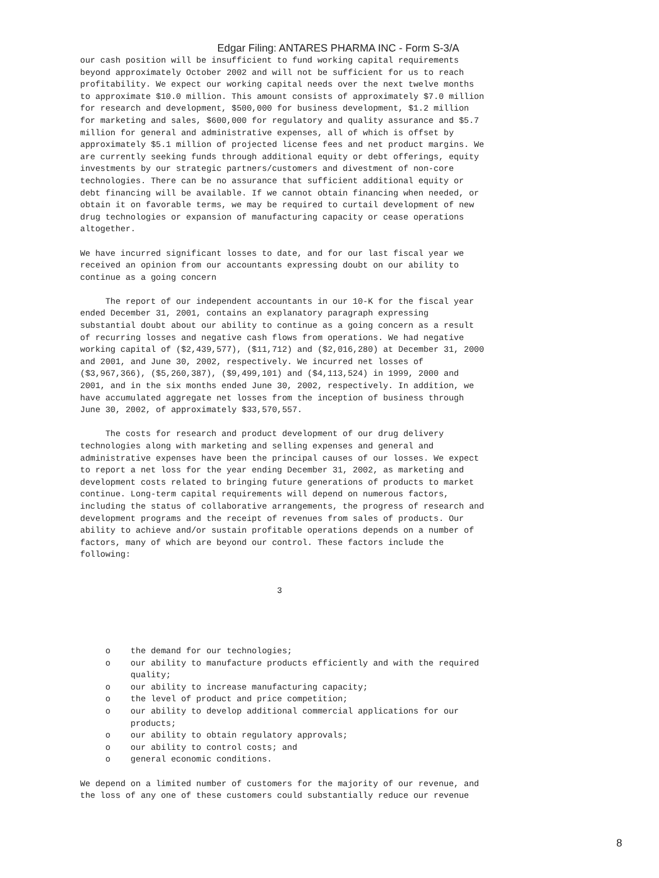Edgar Filing: ANTARES PHARMA INC - Form S-3/A
our cash position will be insufficient to fund working capital requirements
beyond approximately October 2002 and will not be sufficient for us to reach
profitability. We expect our working capital needs over the next twelve months
to approximate $10.0 million. This amount consists of approximately $7.0 million
for research and development, $500,000 for business development, $1.2 million
for marketing and sales, $600,000 for regulatory and quality assurance and $5.7
million for general and administrative expenses, all of which is offset by
approximately $5.1 million of projected license fees and net product margins. We
are currently seeking funds through additional equity or debt offerings, equity
investments by our strategic partners/customers and divestment of non-core
technologies. There can be no assurance that sufficient additional equity or
debt financing will be available. If we cannot obtain financing when needed, or
obtain it on favorable terms, we may be required to curtail development of new
drug technologies or expansion of manufacturing capacity or cease operations
altogether.

We have incurred significant losses to date, and for our last fiscal year we
received an opinion from our accountants expressing doubt on our ability to
continue as a going concern

     The report of our independent accountants in our 10-K for the fiscal year
ended December 31, 2001, contains an explanatory paragraph expressing
substantial doubt about our ability to continue as a going concern as a result
of recurring losses and negative cash flows from operations. We had negative
working capital of ($2,439,577), ($11,712) and ($2,016,280) at December 31, 2000
and 2001, and June 30, 2002, respectively. We incurred net losses of
($3,967,366), ($5,260,387), ($9,499,101) and ($4,113,524) in 1999, 2000 and
2001, and in the six months ended June 30, 2002, respectively. In addition, we
have accumulated aggregate net losses from the inception of business through
June 30, 2002, of approximately $33,570,557.

     The costs for research and product development of our drug delivery
technologies along with marketing and selling expenses and general and
administrative expenses have been the principal causes of our losses. We expect
to report a net loss for the year ending December 31, 2002, as marketing and
development costs related to bringing future generations of products to market
continue. Long-term capital requirements will depend on numerous factors,
including the status of collaborative arrangements, the progress of research and
development programs and the receipt of revenues from sales of products. Our
ability to achieve and/or sustain profitable operations depends on a number of
factors, many of which are beyond our control. These factors include the
following:


                                       3




     o    the demand for our technologies;
     o    our ability to manufacture products efficiently and with the required
          quality;
     o    our ability to increase manufacturing capacity;
     o    the level of product and price competition;
     o    our ability to develop additional commercial applications for our
          products;
     o    our ability to obtain regulatory approvals;
     o    our ability to control costs; and
     o    general economic conditions.

We depend on a limited number of customers for the majority of our revenue, and
the loss of any one of these customers could substantially reduce our revenue
8